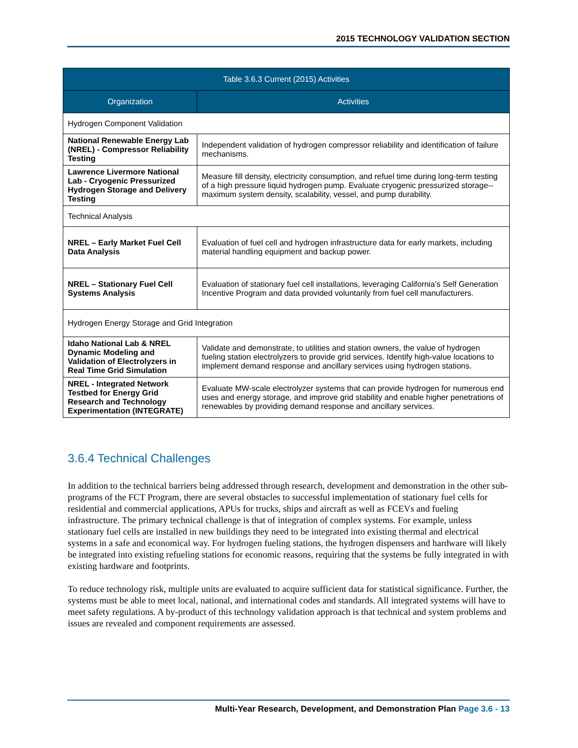2015 TECHNOLOGY VALIDATION SECTION
| Table 3.6.3 Current (2015) Activities | |
| --- | --- |
| Organization | Activities |
| Hydrogen Component Validation | |
| National Renewable Energy Lab (NREL) - Compressor Reliability Testing | Independent validation of hydrogen compressor reliability and identification of failure mechanisms. |
| Lawrence Livermore National Lab - Cryogenic Pressurized Hydrogen Storage and Delivery Testing | Measure fill density, electricity consumption, and refuel time during long-term testing of a high pressure liquid hydrogen pump. Evaluate cryogenic pressurized storage--maximum system density, scalability, vessel, and pump durability. |
| Technical Analysis | |
| NREL – Early Market Fuel Cell Data Analysis | Evaluation of fuel cell and hydrogen infrastructure data for early markets, including material handling equipment and backup power. |
| NREL – Stationary Fuel Cell Systems Analysis | Evaluation of stationary fuel cell installations, leveraging California’s Self Generation Incentive Program and data provided voluntarily from fuel cell manufacturers. |
| Hydrogen Energy Storage and Grid Integration | |
| Idaho National Lab & NREL Dynamic Modeling and Validation of Electrolyzers in Real Time Grid Simulation | Validate and demonstrate, to utilities and station owners, the value of hydrogen fueling station electrolyzers to provide grid services. Identify high-value locations to implement demand response and ancillary services using hydrogen stations. |
| NREL - Integrated Network Testbed for Energy Grid Research and Technology Experimentation (INTEGRATE) | Evaluate MW-scale electrolyzer systems that can provide hydrogen for numerous end uses and energy storage, and improve grid stability and enable higher penetrations of renewables by providing demand response and ancillary services. |
3.6.4 Technical Challenges
In addition to the technical barriers being addressed through research, development and demonstration in the other sub-programs of the FCT Program, there are several obstacles to successful implementation of stationary fuel cells for residential and commercial applications, APUs for trucks, ships and aircraft as well as FCEVs and fueling infrastructure. The primary technical challenge is that of integration of complex systems. For example, unless stationary fuel cells are installed in new buildings they need to be integrated into existing thermal and electrical systems in a safe and economical way. For hydrogen fueling stations, the hydrogen dispensers and hardware will likely be integrated into existing refueling stations for economic reasons, requiring that the systems be fully integrated in with existing hardware and footprints.
To reduce technology risk, multiple units are evaluated to acquire sufficient data for statistical significance. Further, the systems must be able to meet local, national, and international codes and standards. All integrated systems will have to meet safety regulations. A by-product of this technology validation approach is that technical and system problems and issues are revealed and component requirements are assessed.
Multi-Year Research, Development, and Demonstration Plan Page 3.6 - 13